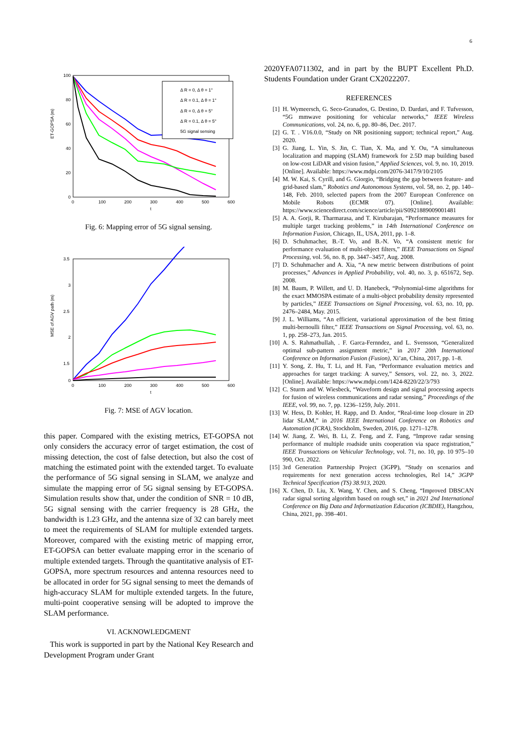6
ET-GOPSA (m)
100
80
60
40
20
0
0
100
200
300
400
500
600
t
Δ R = 0, Δ θ = 1°
Δ R = 0.1, Δ θ = 1°
Δ R = 0, Δ θ = 5°
Δ R = 0.1, Δ θ = 5°
5G signal sensing
Fig. 6: Mapping error of 5G signal sensing.
MSE of AGV path (m)
3.5
3
2.5
2
1.5
0
0
100
200
300
400
500
600
t
Fig. 7: MSE of AGV location.
this paper. Compared with the existing metrics, ET-GOPSA not only considers the accuracy error of target estimation, the cost of missing detection, the cost of false detection, but also the cost of matching the estimated point with the extended target. To evaluate the performance of 5G signal sensing in SLAM, we analyze and simulate the mapping error of 5G signal sensing by ET-GOPSA. Simulation results show that, under the condition of SNR = 10 dB, 5G signal sensing with the carrier frequency is 28 GHz, the bandwidth is 1.23 GHz, and the antenna size of 32 can barely meet to meet the requirements of SLAM for multiple extended targets. Moreover, compared with the existing metric of mapping error, ET-GOPSA can better evaluate mapping error in the scenario of multiple extended targets. Through the quantitative analysis of ET-GOPSA, more spectrum resources and antenna resources need to be allocated in order for 5G signal sensing to meet the demands of high-accuracy SLAM for multiple extended targets. In the future, multi-point cooperative sensing will be adopted to improve the SLAM performance.
VI. ACKNOWLEDGMENT
This work is supported in part by the National Key Research and Development Program under Grant
2020YFA0711302, and in part by the BUPT Excellent Ph.D. Students Foundation under Grant CX2022207.
REFERENCES
[1] H. Wymeersch, G. Seco-Granados, G. Destino, D. Dardari, and F. Tufvesson, “5G mmwave positioning for vehicular networks,” IEEE Wireless Communications, vol. 24, no. 6, pp. 80–86, Dec. 2017.
[2] G. T. . V16.0.0, “Study on NR positioning support; technical report,” Aug. 2020.
[3] G. Jiang, L. Yin, S. Jin, C. Tian, X. Ma, and Y. Ou, “A simultaneous localization and mapping (SLAM) framework for 2.5D map building based on low-cost LiDAR and vision fusion,” Applied Sciences, vol. 9, no. 10, 2019. [Online]. Available: https://www.mdpi.com/2076-3417/9/10/2105
[4] M. W. Kai, S. Cyrill, and G. Giorgio, “Bridging the gap between feature- and grid-based slam,” Robotics and Autonomous Systems, vol. 58, no. 2, pp. 140–148, Feb. 2010, selected papers from the 2007 European Conference on Mobile Robots (ECMR 07). [Online]. Available: https://www.sciencedirect.com/science/article/pii/S0921889009001481
[5] A. A. Gorji, R. Tharmarasa, and T. Kirubarajan, “Performance measures for multiple target tracking problems,” in 14th International Conference on Information Fusion, Chicago, IL, USA, 2011, pp. 1–8.
[6] D. Schuhmacher, B.-T. Vo, and B.-N. Vo, “A consistent metric for performance evaluation of multi-object filters,” IEEE Transactions on Signal Processing, vol. 56, no. 8, pp. 3447–3457, Aug. 2008.
[7] D. Schuhmacher and A. Xia, “A new metric between distributions of point processes,” Advances in Applied Probability, vol. 40, no. 3, p. 651672, Sep. 2008.
[8] M. Baum, P. Willett, and U. D. Hanebeck, “Polynomial-time algorithms for the exact MMOSPA estimate of a multi-object probability density represented by particles,” IEEE Transactions on Signal Processing, vol. 63, no. 10, pp. 2476–2484, May. 2015.
[9] J. L. Williams, “An efficient, variational approximation of the best fitting multi-bernoulli filter,” IEEE Transactions on Signal Processing, vol. 63, no. 1, pp. 258–273, Jan. 2015.
[10] A. S. Rahmathullah, . F. Garca-Fernndez, and L. Svensson, “Generalized optimal sub-pattern assignment metric,” in 2017 20th International Conference on Information Fusion (Fusion), Xi’an, China, 2017, pp. 1–8.
[11] Y. Song, Z. Hu, T. Li, and H. Fan, “Performance evaluation metrics and approaches for target tracking: A survey,” Sensors, vol. 22, no. 3, 2022. [Online]. Available: https://www.mdpi.com/1424-8220/22/3/793
[12] C. Sturm and W. Wiesbeck, “Waveform design and signal processing aspects for fusion of wireless communications and radar sensing,” Proceedings of the IEEE, vol. 99, no. 7, pp. 1236–1259, July. 2011.
[13] W. Hess, D. Kohler, H. Rapp, and D. Andor, “Real-time loop closure in 2D lidar SLAM,” in 2016 IEEE International Conference on Robotics and Automation (ICRA), Stockholm, Sweden, 2016, pp. 1271–1278.
[14] W. Jiang, Z. Wei, B. Li, Z. Feng, and Z. Fang, “Improve radar sensing performance of multiple roadside units cooperation via space registration,” IEEE Transactions on Vehicular Technology, vol. 71, no. 10, pp. 10 975–10 990, Oct. 2022.
[15] 3rd Generation Partnership Project (3GPP), “Study on scenarios and requirements for next generation access technologies, Rel 14,” 3GPP Technical Specification (TS) 38.913, 2020.
[16] X. Chen, D. Liu, X. Wang, Y. Chen, and S. Cheng, “Improved DBSCAN radar signal sorting algorithm based on rough set,” in 2021 2nd International Conference on Big Data and Informatization Education (ICBDIE), Hangzhou, China, 2021, pp. 398–401.